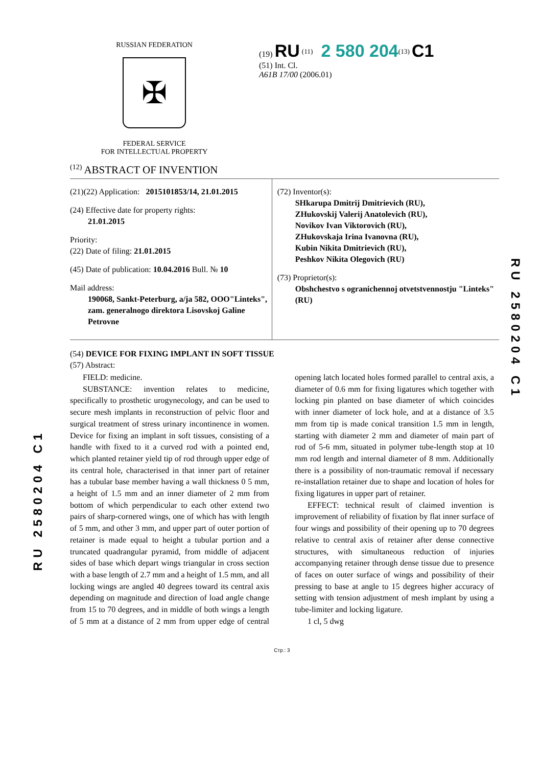RUSSIAN FEDERATION
✠
FEDERAL SERVICE
FOR INTELLECTUAL PROPERTY
(19) RU <sup>(11)</sup> 2 580 204<sup>(13)</sup> C1
(51) Int. Cl.
A61B 17/00 (2006.01)
<sup>(12)</sup> ABSTRACT OF INVENTION
(21)(22) Application: 2015101853/14, 21.01.2015
(24) Effective date for property rights:
21.01.2015
Priority:
(22) Date of filing: 21.01.2015
(45) Date of publication: 10.04.2016 Bull. № 10
Mail address:
190068, Sankt-Peterburg, a/ja 582, OOO"Linteks", zam. generalnogo direktora Lisovskoj Galine Petrovne
(72) Inventor(s):
SHkarupa Dmitrij Dmitrievich (RU),
ZHukovskij Valerij Anatolevich (RU),
Novikov Ivan Viktorovich (RU),
ZHukovskaja Irina Ivanovna (RU),
Kubin Nikita Dmitrievich (RU),
Peshkov Nikita Olegovich (RU)
(73) Proprietor(s):
Obshchestvo s ogranichennoj otvetstvennostju "Linteks" (RU)
(54) DEVICE FOR FIXING IMPLANT IN SOFT TISSUE
(57) Abstract:
FIELD: medicine.
SUBSTANCE: invention relates to medicine, specifically to prosthetic urogynecology, and can be used to secure mesh implants in reconstruction of pelvic floor and surgical treatment of stress urinary incontinence in women. Device for fixing an implant in soft tissues, consisting of a handle with fixed to it a curved rod with a pointed end, which planted retainer yield tip of rod through upper edge of its central hole, characterised in that inner part of retainer has a tubular base member having a wall thickness 0 5 mm, a height of 1.5 mm and an inner diameter of 2 mm from bottom of which perpendicular to each other extend two pairs of sharp-cornered wings, one of which has with length of 5 mm, and other 3 mm, and upper part of outer portion of retainer is made equal to height a tubular portion and a truncated quadrangular pyramid, from middle of adjacent sides of base which depart wings triangular in cross section with a base length of 2.7 mm and a height of 1.5 mm, and all locking wings are angled 40 degrees toward its central axis depending on magnitude and direction of load angle change from 15 to 70 degrees, and in middle of both wings a length of 5 mm at a distance of 2 mm from upper edge of central opening latch located holes formed parallel to central axis, a diameter of 0.6 mm for fixing ligatures which together with locking pin planted on base diameter of which coincides with inner diameter of lock hole, and at a distance of 3.5 mm from tip is made conical transition 1.5 mm in length, starting with diameter 2 mm and diameter of main part of rod of 5-6 mm, situated in polymer tube-length stop at 10 mm rod length and internal diameter of 8 mm. Additionally there is a possibility of non-traumatic removal if necessary re-installation retainer due to shape and location of holes for fixing ligatures in upper part of retainer.
EFFECT: technical result of claimed invention is improvement of reliability of fixation by flat inner surface of four wings and possibility of their opening up to 70 degrees relative to central axis of retainer after dense connective structures, with simultaneous reduction of injuries accompanying retainer through dense tissue due to presence of faces on outer surface of wings and possibility of their pressing to base at angle to 15 degrees higher accuracy of setting with tension adjustment of mesh implant by using a tube-limiter and locking ligature.
1 cl, 5 dwg
Стр.: 3
RU 2580204 C1
RU 2580204 C1